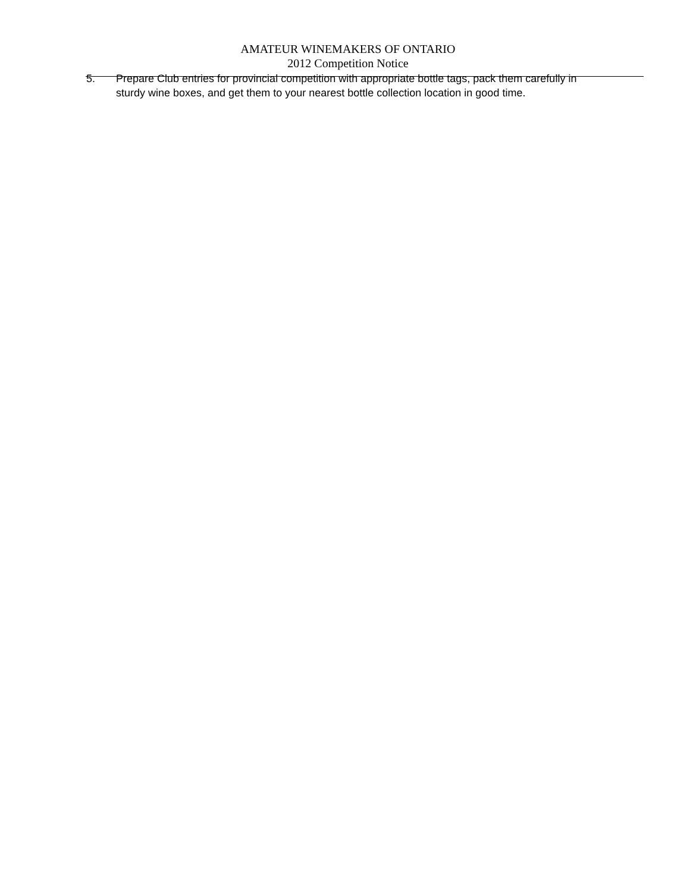AMATEUR WINEMAKERS OF ONTARIO
2012 Competition Notice
5. Prepare Club entries for provincial competition with appropriate bottle tags, pack them carefully in sturdy wine boxes, and get them to your nearest bottle collection location in good time.